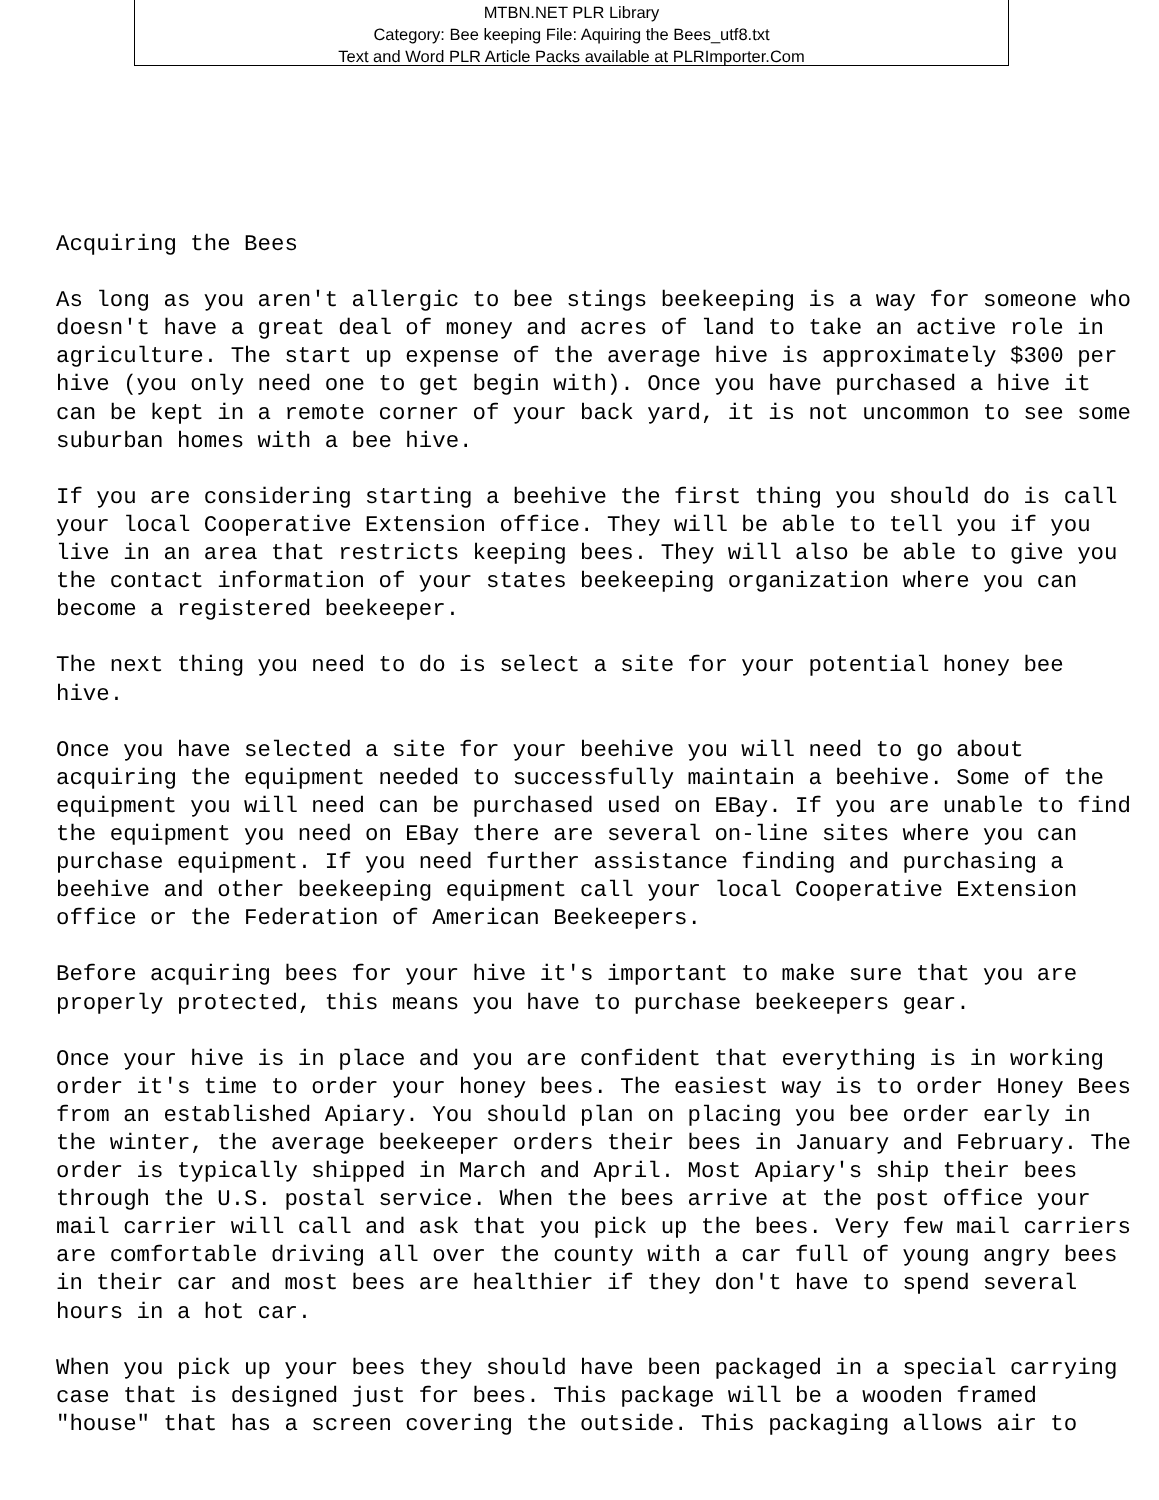MTBN.NET PLR Library
Category: Bee keeping File: Aquiring the Bees_utf8.txt
Text and Word PLR Article Packs available at PLRImporter.Com
Acquiring the Bees

As long as you aren't allergic to bee stings beekeeping is a way for someone who
doesn't have a great deal of money and acres of land to take an active role in
agriculture. The start up expense of the average hive is approximately $300 per
hive (you only need one to get begin with). Once you have purchased a hive it
can be kept in a remote corner of your back yard, it is not uncommon to see some
suburban homes with a bee hive.

If you are considering starting a beehive the first thing you should do is call
your local Cooperative Extension office. They will be able to tell you if you
live in an area that restricts keeping bees. They will also be able to give you
the contact information of your states beekeeping organization where you can
become a registered beekeeper.

The next thing you need to do is select a site for your potential honey bee
hive.

Once you have selected a site for your beehive you will need to go about
acquiring the equipment needed to successfully maintain a beehive. Some of the
equipment you will need can be purchased used on EBay. If you are unable to find
the equipment you need on EBay there are several on-line sites where you can
purchase equipment. If you need further assistance finding and purchasing a
beehive and other beekeeping equipment call your local Cooperative Extension
office or the Federation of American Beekeepers.

Before acquiring bees for your hive it's important to make sure that you are
properly protected, this means you have to purchase beekeepers gear.

Once your hive is in place and you are confident that everything is in working
order it's time to order your honey bees. The easiest way is to order Honey Bees
from an established Apiary. You should plan on placing you bee order early in
the winter, the average beekeeper orders their bees in January and February. The
order is typically shipped in March and April. Most Apiary's ship their bees
through the U.S. postal service. When the bees arrive at the post office your
mail carrier will call and ask that you pick up the bees. Very few mail carriers
are comfortable driving all over the county with a car full of young angry bees
in their car and most bees are healthier if they don't have to spend several
hours in a hot car.

When you pick up your bees they should have been packaged in a special carrying
case that is designed just for bees. This package will be a wooden framed
"house" that has a screen covering the outside. This packaging allows air to